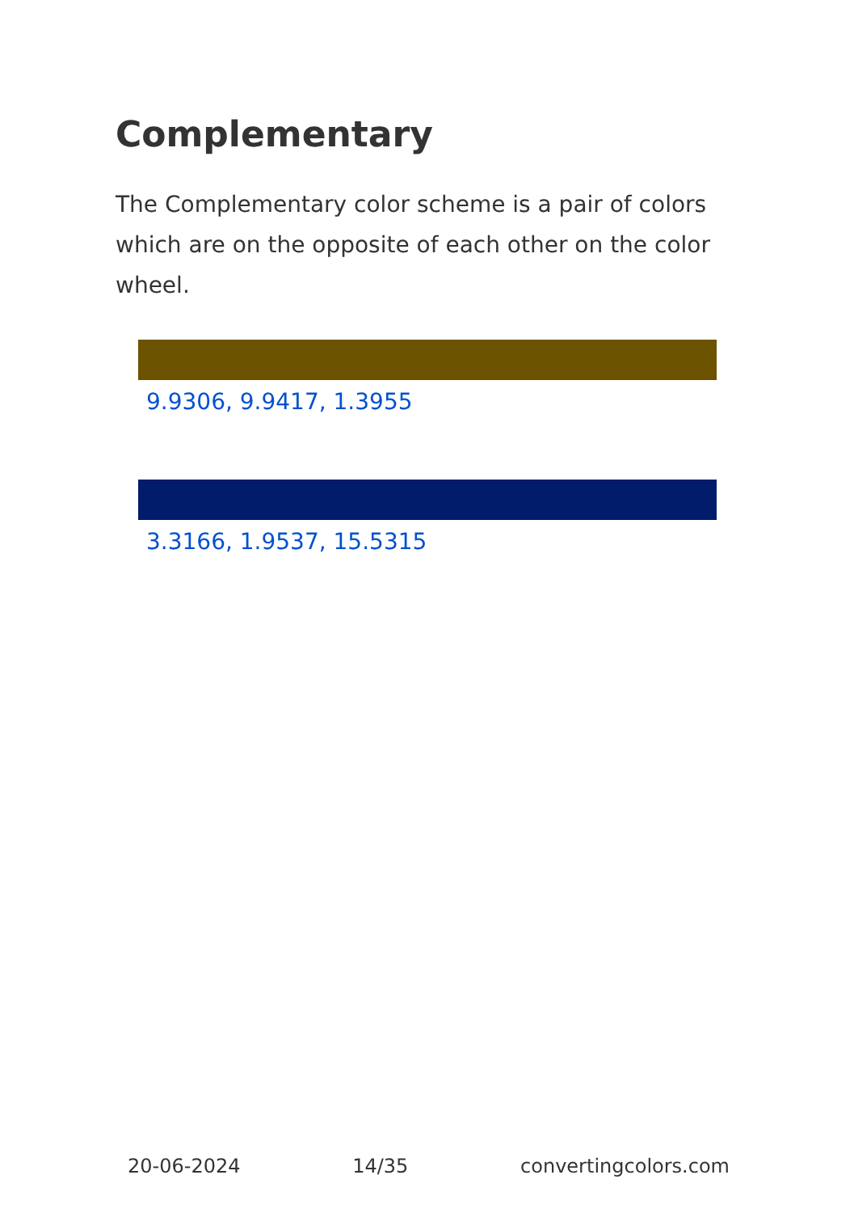Complementary
The Complementary color scheme is a pair of colors which are on the opposite of each other on the color wheel.
9.9306, 9.9417, 1.3955
3.3166, 1.9537, 15.5315
20-06-2024 14/35 convertingcolors.com